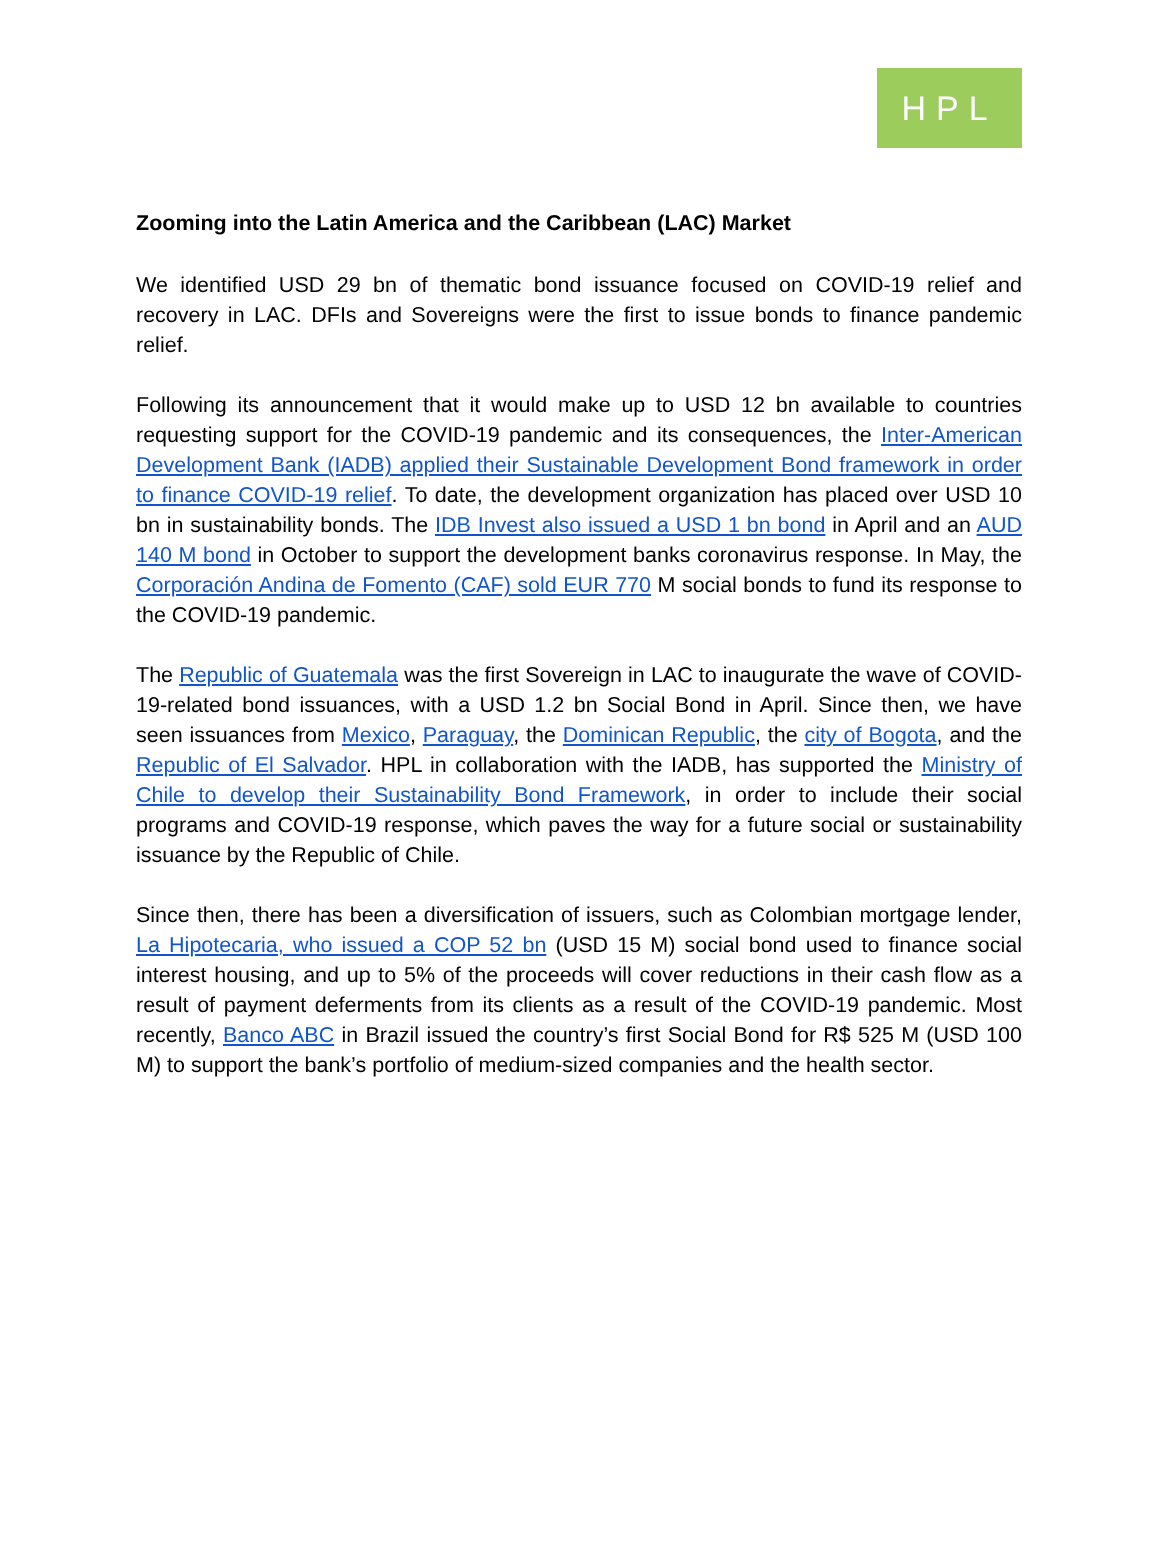HPL
Zooming into the Latin America and the Caribbean (LAC) Market
We identified USD 29 bn of thematic bond issuance focused on COVID-19 relief and recovery in LAC. DFIs and Sovereigns were the first to issue bonds to finance pandemic relief.
Following its announcement that it would make up to USD 12 bn available to countries requesting support for the COVID-19 pandemic and its consequences, the Inter-American Development Bank (IADB) applied their Sustainable Development Bond framework in order to finance COVID-19 relief. To date, the development organization has placed over USD 10 bn in sustainability bonds. The IDB Invest also issued a USD 1 bn bond in April and an AUD 140 M bond in October to support the development banks coronavirus response. In May, the Corporación Andina de Fomento (CAF) sold EUR 770 M social bonds to fund its response to the COVID-19 pandemic.
The Republic of Guatemala was the first Sovereign in LAC to inaugurate the wave of COVID-19-related bond issuances, with a USD 1.2 bn Social Bond in April. Since then, we have seen issuances from Mexico, Paraguay, the Dominican Republic, the city of Bogota, and the Republic of El Salvador. HPL in collaboration with the IADB, has supported the Ministry of Chile to develop their Sustainability Bond Framework, in order to include their social programs and COVID-19 response, which paves the way for a future social or sustainability issuance by the Republic of Chile.
Since then, there has been a diversification of issuers, such as Colombian mortgage lender, La Hipotecaria, who issued a COP 52 bn (USD 15 M) social bond used to finance social interest housing, and up to 5% of the proceeds will cover reductions in their cash flow as a result of payment deferments from its clients as a result of the COVID-19 pandemic. Most recently, Banco ABC in Brazil issued the country’s first Social Bond for R$ 525 M (USD 100 M) to support the bank’s portfolio of medium-sized companies and the health sector.